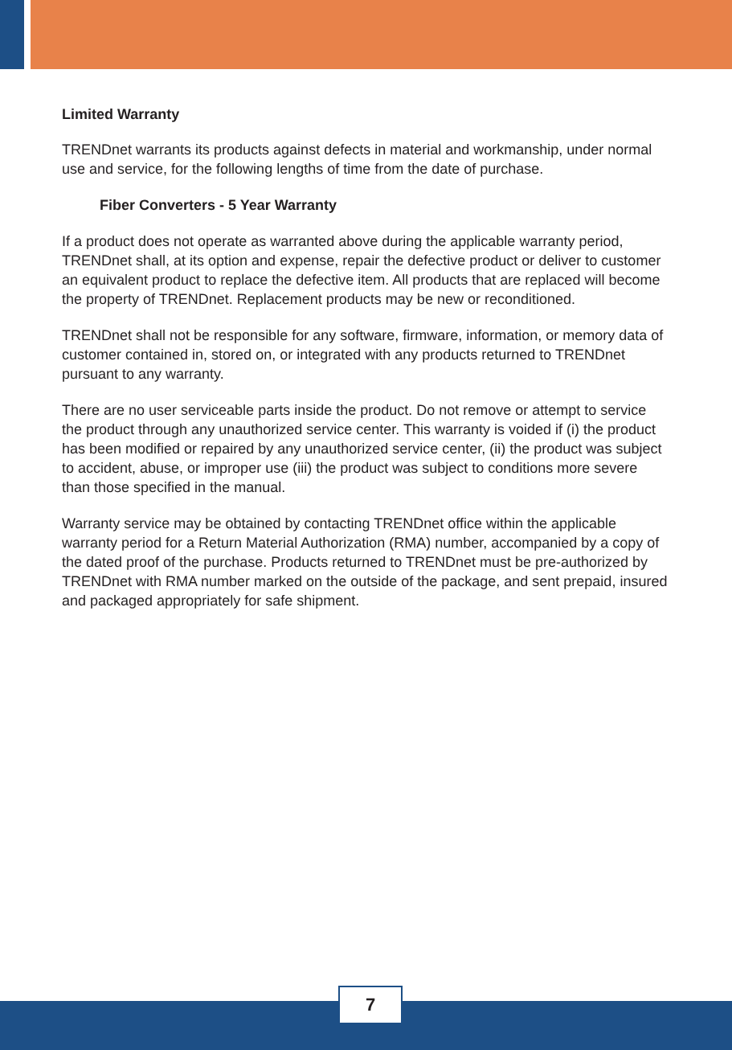Limited Warranty
TRENDnet warrants its products against defects in material and workmanship, under normal use and service, for the following lengths of time from the date of purchase.
Fiber Converters - 5 Year Warranty
If a product does not operate as warranted above during the applicable warranty period, TRENDnet shall, at its option and expense, repair the defective product or deliver to customer an equivalent product to replace the defective item. All products that are replaced will become the property of TRENDnet. Replacement products may be new or reconditioned.
TRENDnet shall not be responsible for any software, firmware, information, or memory data of customer contained in, stored on, or integrated with any products returned to TRENDnet pursuant to any warranty.
There are no user serviceable parts inside the product. Do not remove or attempt to service the product through any unauthorized service center. This warranty is voided if (i) the product has been modified or repaired by any unauthorized service center, (ii) the product was subject to accident, abuse, or improper use (iii) the product was subject to conditions more severe than those specified in the manual.
Warranty service may be obtained by contacting TRENDnet office within the applicable warranty period for a Return Material Authorization (RMA) number, accompanied by a copy of the dated proof of the purchase. Products returned to TRENDnet must be pre-authorized by TRENDnet with RMA number marked on the outside of the package, and sent prepaid, insured and packaged appropriately for safe shipment.
7